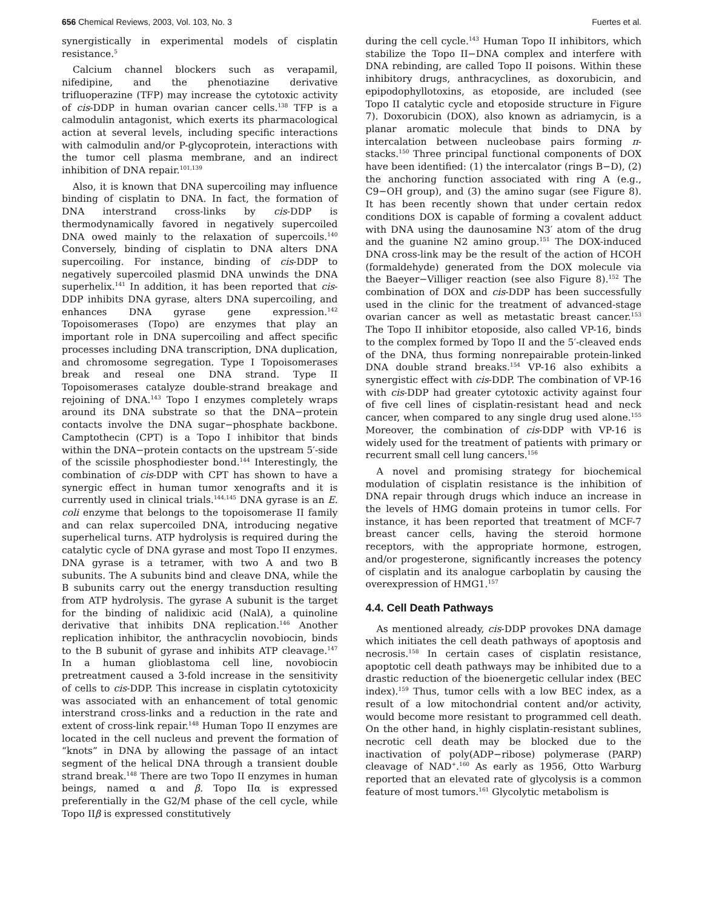656 Chemical Reviews, 2003, Vol. 103, No. 3 Fuertes et al.
synergistically in experimental models of cisplatin resistance.<sup>5</sup>
Calcium channel blockers such as verapamil, nifedipine, and the phenotiazine derivative trifluoperazine (TFP) may increase the cytotoxic activity of cis-DDP in human ovarian cancer cells.<sup>138</sup> TFP is a calmodulin antagonist, which exerts its pharmacological action at several levels, including specific interactions with calmodulin and/or P-glycoprotein, interactions with the tumor cell plasma membrane, and an indirect inhibition of DNA repair.<sup>101,139</sup>
Also, it is known that DNA supercoiling may influence binding of cisplatin to DNA. In fact, the formation of DNA interstrand cross-links by cis-DDP is thermodynamically favored in negatively supercoiled DNA owed mainly to the relaxation of supercoils.<sup>140</sup> Conversely, binding of cisplatin to DNA alters DNA supercoiling. For instance, binding of cis-DDP to negatively supercoiled plasmid DNA unwinds the DNA superhelix.<sup>141</sup> In addition, it has been reported that cis-DDP inhibits DNA gyrase, alters DNA supercoiling, and enhances DNA gyrase gene expression.<sup>142</sup> Topoisomerases (Topo) are enzymes that play an important role in DNA supercoiling and affect specific processes including DNA transcription, DNA duplication, and chromosome segregation. Type I Topoisomerases break and reseal one DNA strand. Type II Topoisomerases catalyze double-strand breakage and rejoining of DNA.<sup>143</sup> Topo I enzymes completely wraps around its DNA substrate so that the DNA−protein contacts involve the DNA sugar−phosphate backbone. Camptothecin (CPT) is a Topo I inhibitor that binds within the DNA−protein contacts on the upstream 5′-side of the scissile phosphodiester bond.<sup>144</sup> Interestingly, the combination of cis-DDP with CPT has shown to have a synergic effect in human tumor xenografts and it is currently used in clinical trials.<sup>144,145</sup> DNA gyrase is an E. coli enzyme that belongs to the topoisomerase II family and can relax supercoiled DNA, introducing negative superhelical turns. ATP hydrolysis is required during the catalytic cycle of DNA gyrase and most Topo II enzymes. DNA gyrase is a tetramer, with two A and two B subunits. The A subunits bind and cleave DNA, while the B subunits carry out the energy transduction resulting from ATP hydrolysis. The gyrase A subunit is the target for the binding of nalidixic acid (NalA), a quinoline derivative that inhibits DNA replication.<sup>146</sup> Another replication inhibitor, the anthracyclin novobiocin, binds to the B subunit of gyrase and inhibits ATP cleavage.<sup>147</sup> In a human glioblastoma cell line, novobiocin pretreatment caused a 3-fold increase in the sensitivity of cells to cis-DDP. This increase in cisplatin cytotoxicity was associated with an enhancement of total genomic interstrand cross-links and a reduction in the rate and extent of cross-link repair.<sup>148</sup> Human Topo II enzymes are located in the cell nucleus and prevent the formation of “knots” in DNA by allowing the passage of an intact segment of the helical DNA through a transient double strand break.<sup>148</sup> There are two Topo II enzymes in human beings, named α and β. Topo IIα is expressed preferentially in the G2/M phase of the cell cycle, while Topo IIβ is expressed constitutively
during the cell cycle.<sup>143</sup> Human Topo II inhibitors, which stabilize the Topo II−DNA complex and interfere with DNA rebinding, are called Topo II poisons. Within these inhibitory drugs, anthracyclines, as doxorubicin, and epipodophyllotoxins, as etoposide, are included (see Topo II catalytic cycle and etoposide structure in Figure 7). Doxorubicin (DOX), also known as adriamycin, is a planar aromatic molecule that binds to DNA by intercalation between nucleobase pairs forming π-stacks.<sup>150</sup> Three principal functional components of DOX have been identified: (1) the intercalator (rings B−D), (2) the anchoring function associated with ring A (e.g., C9−OH group), and (3) the amino sugar (see Figure 8). It has been recently shown that under certain redox conditions DOX is capable of forming a covalent adduct with DNA using the daunosamine N3′ atom of the drug and the guanine N2 amino group.<sup>151</sup> The DOX-induced DNA cross-link may be the result of the action of HCOH (formaldehyde) generated from the DOX molecule via the Baeyer−Villiger reaction (see also Figure 8).<sup>152</sup> The combination of DOX and cis-DDP has been successfully used in the clinic for the treatment of advanced-stage ovarian cancer as well as metastatic breast cancer.<sup>153</sup> The Topo II inhibitor etoposide, also called VP-16, binds to the complex formed by Topo II and the 5′-cleaved ends of the DNA, thus forming nonrepairable protein-linked DNA double strand breaks.<sup>154</sup> VP-16 also exhibits a synergistic effect with cis-DDP. The combination of VP-16 with cis-DDP had greater cytotoxic activity against four of five cell lines of cisplatin-resistant head and neck cancer, when compared to any single drug used alone.<sup>155</sup> Moreover, the combination of cis-DDP with VP-16 is widely used for the treatment of patients with primary or recurrent small cell lung cancers.<sup>156</sup>
A novel and promising strategy for biochemical modulation of cisplatin resistance is the inhibition of DNA repair through drugs which induce an increase in the levels of HMG domain proteins in tumor cells. For instance, it has been reported that treatment of MCF-7 breast cancer cells, having the steroid hormone receptors, with the appropriate hormone, estrogen, and/or progesterone, significantly increases the potency of cisplatin and its analogue carboplatin by causing the overexpression of HMG1.<sup>157</sup>
4.4. Cell Death Pathways
As mentioned already, cis-DDP provokes DNA damage which initiates the cell death pathways of apoptosis and necrosis.<sup>158</sup> In certain cases of cisplatin resistance, apoptotic cell death pathways may be inhibited due to a drastic reduction of the bioenergetic cellular index (BEC index).<sup>159</sup> Thus, tumor cells with a low BEC index, as a result of a low mitochondrial content and/or activity, would become more resistant to programmed cell death. On the other hand, in highly cisplatin-resistant sublines, necrotic cell death may be blocked due to the inactivation of poly(ADP−ribose) polymerase (PARP) cleavage of NAD<sup>+</sup>.<sup>160</sup> As early as 1956, Otto Warburg reported that an elevated rate of glycolysis is a common feature of most tumors.<sup>161</sup> Glycolytic metabolism is